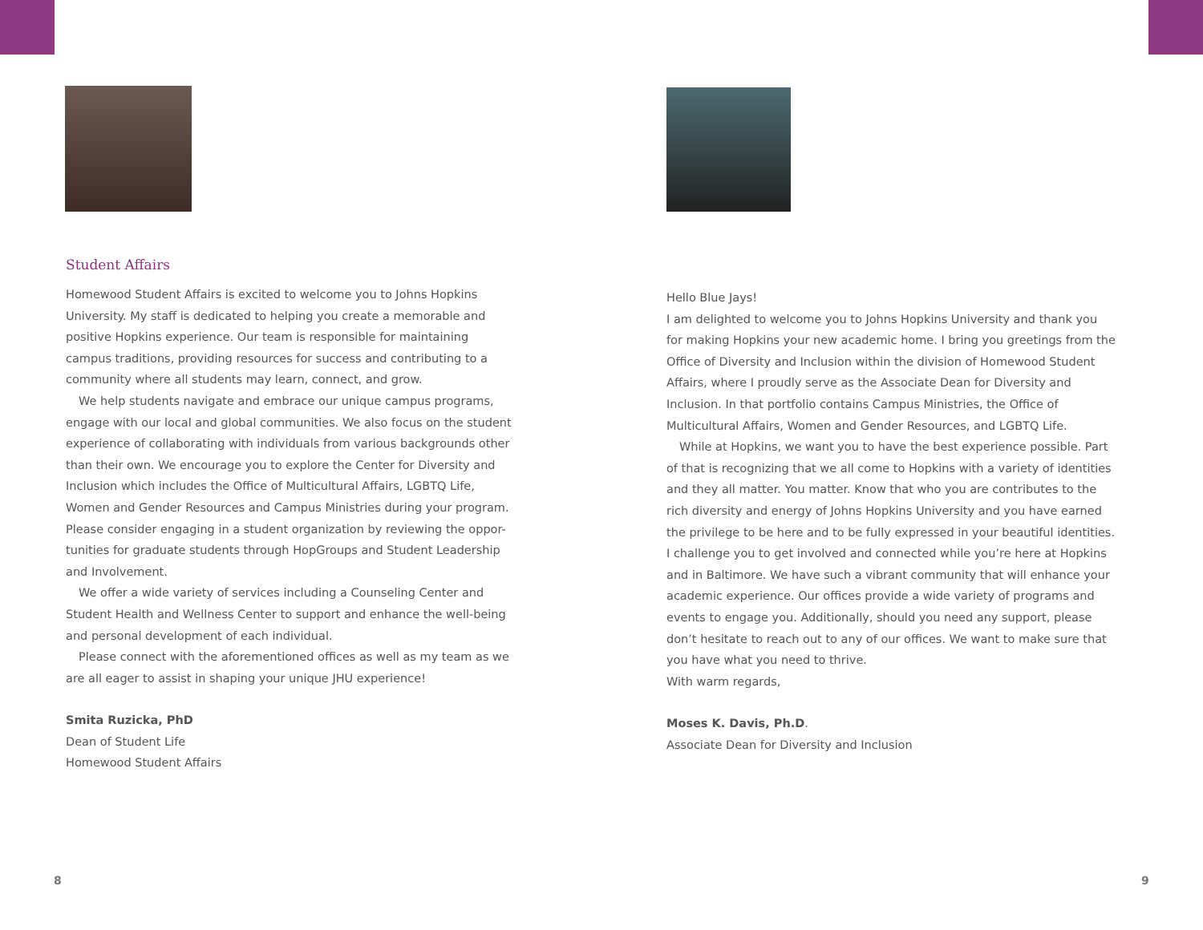Student Affairs
Homewood Student Affairs is excited to welcome you to Johns Hopkins University. My staff is dedicated to helping you create a memorable and positive Hopkins experience. Our team is responsible for maintaining campus traditions, providing resources for success and contributing to a community where all students may learn, connect, and grow.
We help students navigate and embrace our unique campus programs, engage with our local and global communities. We also focus on the student experience of collaborating with individuals from various backgrounds other than their own. We encourage you to explore the Center for Diversity and Inclusion which includes the Office of Multicultural Affairs, LGBTQ Life, Women and Gender Resources and Campus Ministries during your program. Please consider engaging in a student organization by reviewing the oppor-tunities for graduate students through HopGroups and Student Leadership and Involvement.
We offer a wide variety of services including a Counseling Center and Student Health and Wellness Center to support and enhance the well-being and personal development of each individual.
Please connect with the aforementioned offices as well as my team as we are all eager to assist in shaping your unique JHU experience!
Smita Ruzicka, PhD
Dean of Student Life
Homewood Student Affairs
Hello Blue Jays!
I am delighted to welcome you to Johns Hopkins University and thank you for making Hopkins your new academic home. I bring you greetings from the Office of Diversity and Inclusion within the division of Homewood Student Affairs, where I proudly serve as the Associate Dean for Diversity and Inclusion. In that portfolio contains Campus Ministries, the Office of Multicultural Affairs, Women and Gender Resources, and LGBTQ Life.
While at Hopkins, we want you to have the best experience possible. Part of that is recognizing that we all come to Hopkins with a variety of identities and they all matter. You matter. Know that who you are contributes to the rich diversity and energy of Johns Hopkins University and you have earned the privilege to be here and to be fully expressed in your beautiful identities. I challenge you to get involved and connected while you’re here at Hopkins and in Baltimore. We have such a vibrant community that will enhance your academic experience. Our offices provide a wide variety of programs and events to engage you. Additionally, should you need any support, please don’t hesitate to reach out to any of our offices. We want to make sure that you have what you need to thrive.
With warm regards,
Moses K. Davis, Ph.D.
Associate Dean for Diversity and Inclusion
8 9